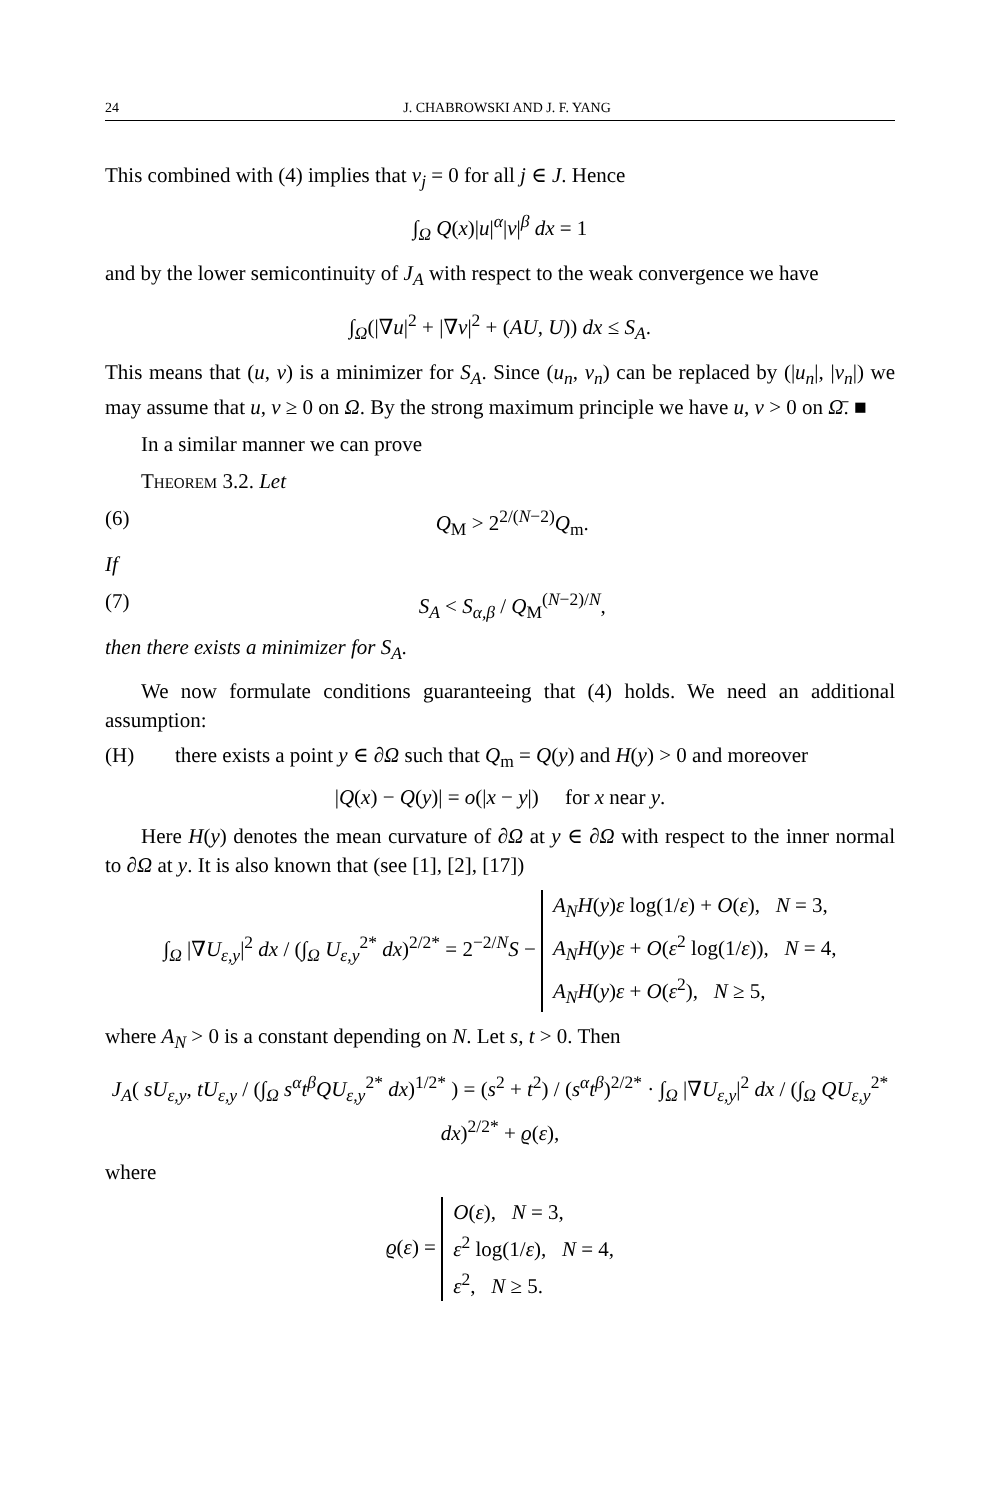24 J. CHABROWSKI AND J. F. YANG
This combined with (4) implies that ν<sub>j</sub> = 0 for all j ∈ J. Hence
∫<sub>Ω</sub> Q(x)|u|<sup>α</sup>|v|<sup>β</sup> dx = 1
and by the lower semicontinuity of J<sub>A</sub> with respect to the weak convergence we have
∫<sub>Ω</sub>(|∇u|<sup>2</sup> + |∇v|<sup>2</sup> + (AU, U)) dx ≤ S<sub>A</sub>.
This means that (u, v) is a minimizer for S<sub>A</sub>. Since (u<sub>n</sub>, v<sub>n</sub>) can be replaced by (|u<sub>n</sub>|, |v<sub>n</sub>|) we may assume that u, v ≥ 0 on Ω. By the strong maximum principle we have u, v > 0 on Ω̄. ■
In a similar manner we can prove
Theorem 3.2. Let
(6) Q<sub>M</sub> > 2<sup>2/(N−2)</sup>Q<sub>m</sub>.
If
(7) S<sub>A</sub> < S<sub>α,β</sub> / Q<sub>M</sub><sup>(N−2)/N</sup>,
then there exists a minimizer for S<sub>A</sub>.
We now formulate conditions guaranteeing that (4) holds. We need an additional assumption:
(H) there exists a point y ∈ ∂Ω such that Q<sub>m</sub> = Q(y) and H(y) > 0 and moreover
|Q(x) − Q(y)| = o(|x − y|) for x near y.
Here H(y) denotes the mean curvature of ∂Ω at y ∈ ∂Ω with respect to the inner normal to ∂Ω at y. It is also known that (see [1], [2], [17])
∫<sub>Ω</sub> |∇U<sub>ε,y</sub>|<sup>2</sup> dx / (∫<sub>Ω</sub> U<sub>ε,y</sub><sup>2*</sup> dx)<sup>2/2*</sup> = 2<sup>−2/N</sup>S − A<sub>N</sub>H(y)ε log(1/ε) + O(ε), N = 3,
A<sub>N</sub>H(y)ε + O(ε<sup>2</sup> log(1/ε)), N = 4,
A<sub>N</sub>H(y)ε + O(ε<sup>2</sup>), N ≥ 5,
where A<sub>N</sub> > 0 is a constant depending on N. Let s, t > 0. Then
J<sub>A</sub>( sU<sub>ε,y</sub>, tU<sub>ε,y</sub> / (∫<sub>Ω</sub> s<sup>α</sup>t<sup>β</sup>QU<sub>ε,y</sub><sup>2*</sup> dx)<sup>1/2*</sup> ) = (s<sup>2</sup> + t<sup>2</sup>) / (s<sup>α</sup>t<sup>β</sup>)<sup>2/2*</sup> · ∫<sub>Ω</sub> |∇U<sub>ε,y</sub>|<sup>2</sup> dx / (∫<sub>Ω</sub> QU<sub>ε,y</sub><sup>2*</sup> dx)<sup>2/2*</sup> + ϱ(ε),
where
ϱ(ε) = O(ε), N = 3,
ε<sup>2</sup> log(1/ε), N = 4,
ε<sup>2</sup>, N ≥ 5.